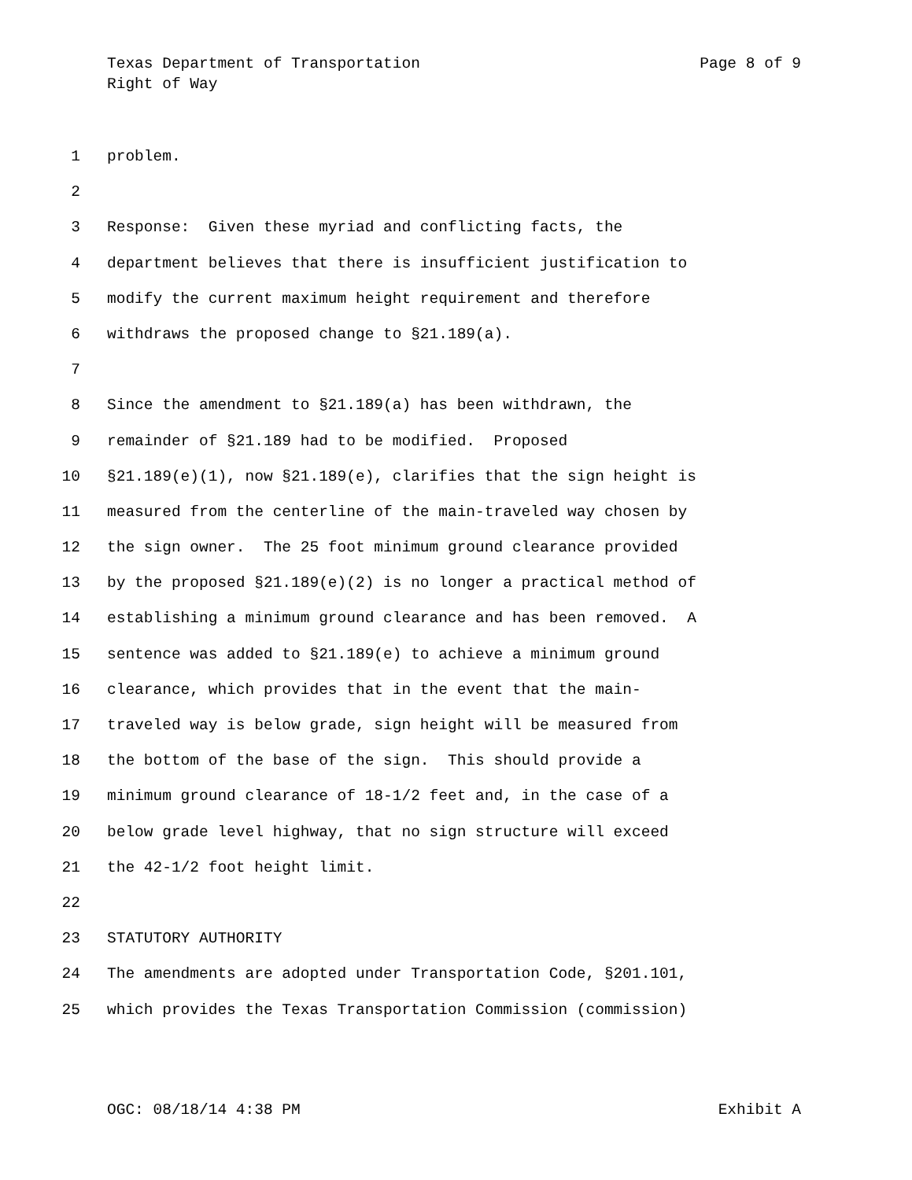Texas Department of Transportation Page 8 of 9
Right of Way
1 problem.
2
3 Response: Given these myriad and conflicting facts, the
4 department believes that there is insufficient justification to
5 modify the current maximum height requirement and therefore
6 withdraws the proposed change to §21.189(a).
7
8 Since the amendment to §21.189(a) has been withdrawn, the
9 remainder of §21.189 had to be modified. Proposed
10 §21.189(e)(1), now §21.189(e), clarifies that the sign height is
11 measured from the centerline of the main-traveled way chosen by
12 the sign owner. The 25 foot minimum ground clearance provided
13 by the proposed §21.189(e)(2) is no longer a practical method of
14 establishing a minimum ground clearance and has been removed. A
15 sentence was added to §21.189(e) to achieve a minimum ground
16 clearance, which provides that in the event that the main-
17 traveled way is below grade, sign height will be measured from
18 the bottom of the base of the sign. This should provide a
19 minimum ground clearance of 18-1/2 feet and, in the case of a
20 below grade level highway, that no sign structure will exceed
21 the 42-1/2 foot height limit.
22
23 STATUTORY AUTHORITY
24 The amendments are adopted under Transportation Code, §201.101,
25 which provides the Texas Transportation Commission (commission)
OGC: 08/18/14 4:38 PM Exhibit A